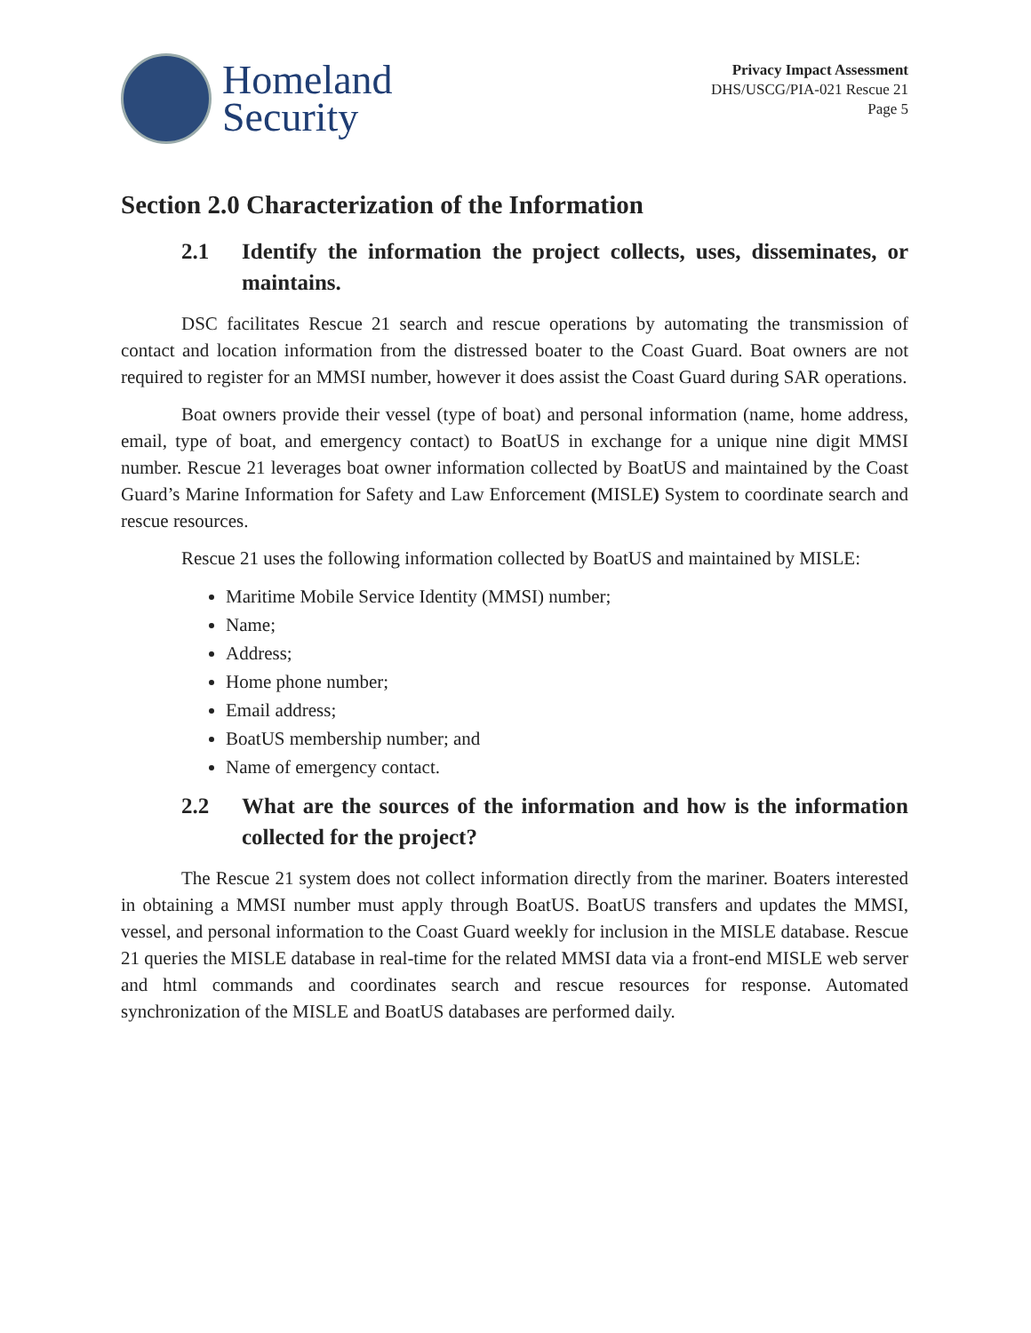Homeland
Security
Privacy Impact Assessment
DHS/USCG/PIA-021 Rescue 21
Page 5
Section 2.0 Characterization of the Information
2.1 Identify the information the project collects, uses, disseminates, or maintains.
DSC facilitates Rescue 21 search and rescue operations by automating the transmission of contact and location information from the distressed boater to the Coast Guard. Boat owners are not required to register for an MMSI number, however it does assist the Coast Guard during SAR operations.
Boat owners provide their vessel (type of boat) and personal information (name, home address, email, type of boat, and emergency contact) to BoatUS in exchange for a unique nine digit MMSI number. Rescue 21 leverages boat owner information collected by BoatUS and maintained by the Coast Guard’s Marine Information for Safety and Law Enforcement (MISLE) System to coordinate search and rescue resources.
Rescue 21 uses the following information collected by BoatUS and maintained by MISLE:
Maritime Mobile Service Identity (MMSI) number;
Name;
Address;
Home phone number;
Email address;
BoatUS membership number; and
Name of emergency contact.
2.2 What are the sources of the information and how is the information collected for the project?
The Rescue 21 system does not collect information directly from the mariner. Boaters interested in obtaining a MMSI number must apply through BoatUS. BoatUS transfers and updates the MMSI, vessel, and personal information to the Coast Guard weekly for inclusion in the MISLE database. Rescue 21 queries the MISLE database in real-time for the related MMSI data via a front-end MISLE web server and html commands and coordinates search and rescue resources for response. Automated synchronization of the MISLE and BoatUS databases are performed daily.